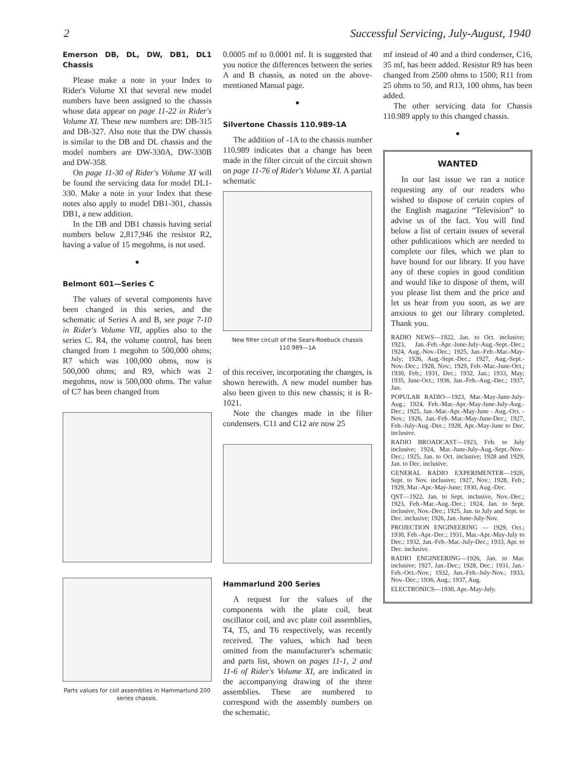2 Successful Servicing, July-August, 1940
Emerson DB, DL, DW, DB1, DL1 Chassis
Please make a note in your Index to Rider's Volume XI that several new model numbers have been assigned to the chassis whose data appear on page 11-22 in Rider's Volume XI. These new numbers are: DB-315 and DB-327. Also note that the DW chassis is similar to the DB and DL chassis and the model numbers are DW-330A, DW-330B and DW-358.
On page 11-30 of Rider's Volume XI will be found the servicing data for model DL1-330. Make a note in your Index that these notes also apply to model DB1-301, chassis DB1, a new addition.
In the DB and DB1 chassis having serial numbers below 2,817,946 the resistor R2, having a value of 15 megohms, is not used.
●
Belmont 601—Series C
The values of several components have been changed in this series, and the schematic of Series A and B, see page 7-10 in Rider's Volume VII, applies also to the series C. R4, the volume control, has been changed from 1 megohm to 500,000 ohms; R7 which was 100,000 ohms, now is 500,000 ohms; and R9, which was 2 megohms, now is 500,000 ohms. The value of C7 has been changed from
Parts values for coil assemblies in Hammarlund 200 series chassis.
0.0005 mf to 0.0001 mf. It is suggested that you notice the differences between the series A and B chassis, as noted on the above-mentioned Manual page.
●
Silvertone Chassis 110.989-1A
The addition of -1A to the chassis number 110.989 indicates that a change has been made in the filter circuit of the circuit shown on page 11-76 of Rider's Volume XI. A partial schematic
New filter circuit of the Sears-Roebuck chassis 110.989—1A
of this receiver, incorporating the changes, is shown herewith. A new model number has also been given to this new chassis; it is R-1021.
Note the changes made in the filter condensers. C11 and C12 are now 25
Hammarlund 200 Series
A request for the values of the components with the plate coil, beat oscillator coil, and avc plate coil assemblies, T4, T5, and T6 respectively, was recently received. The values, which had been omitted from the manufacturer's schematic and parts list, shown on pages 11-1, 2 and 11-6 of Rider's Volume XI, are indicated in the accompanying drawing of the three assemblies. These are numbered to correspond with the assembly numbers on the schematic.
mf instead of 40 and a third condenser, C16, 35 mf, has been added. Resistor R9 has been changed from 2500 ohms to 1500; R11 from 25 ohms to 50, and R13, 100 ohms, has been added.
The other servicing data for Chassis 110.989 apply to this changed chassis.
●
WANTED
In our last issue we ran a notice requesting any of our readers who wished to dispose of certain copies of the English magazine “Television” to advise us of the fact. You will find below a list of certain issues of several other publications which are needed to complete our files, which we plan to have bound for our library. If you have any of these copies in good condition and would like to dispose of them, will you please list them and the price and let us hear from you soon, as we are anxious to get our library completed. Thank you.
RADIO NEWS—1922, Jan. to Oct. inclusive; 1923, Jan.-Feb.-Apr.-June-July-Aug.-Sept.-Dec.; 1924, Aug.-Nov.-Dec.; 1925, Jan.-Feb.-Mar.-May-July; 1926, Aug.-Sept.-Dec.; 1927, Aug.-Sept.-Nov.-Dec.; 1928, Nov.; 1929, Feb.-Mar.-June-Oct.; 1930, Feb.; 1931, Dec.; 1932, Jan.; 1933, May; 1935, June-Oct.; 1936, Jan.-Feb.-Aug.-Dec.; 1937, Jan.
POPULAR RADIO—1923, Mar.-May-June-July-Aug.; 1924, Feb.-Mar.-Apr.-May-June-July-Aug.-Dec.; 1925, Jan.-Mar.-Apr.-May-June - Aug.-Oct. - Nov.; 1926, Jan.-Feb.-Mar.-May-June-Dec.; 1927, Feb.-July-Aug.-Dec.; 1928, Apr.-May-June to Dec. inclusive.
RADIO BROADCAST—1923, Feb. to July inclusive; 1924, Mar.-June-July-Aug.-Sept.-Nov.-Dec.; 1925, Jan. to Oct. inclusive; 1928 and 1929, Jan. to Dec. inclusive.
GENERAL RADIO EXPERIMENTER—1926, Sept. to Nov. inclusive; 1927, Nov.; 1928, Feb.; 1929, Mar.-Apr.-May-June; 1930, Aug.-Dec.
QST—1922, Jan. to Sept. inclusive, Nov.-Dec.; 1923, Feb.-Mar.-Aug.-Dec.; 1924, Jan. to Sept. inclusive, Nov.-Dec.; 1925, Jan. to July and Sept. to Dec. inclusive; 1926, Jan.-June-July-Nov.
PROJECTION ENGINEERING — 1929, Oct.; 1930, Feb.-Apr.-Dec.; 1931, Mar.-Apr.-May-July to Dec.; 1932, Jan.-Feb.-Mar.-July-Dec.; 1933, Apr. to Dec. inclusive.
RADIO ENGINEERING—1926, Jan. to Mar. inclusive; 1927, Jan.-Dec.; 1928, Dec.; 1931, Jan.-Feb.-Oct.-Nov.; 1932, Jan.-Feb.-July-Nov.; 1933, Nov.-Dec.; 1936, Aug.; 1937, Aug.
ELECTRONICS—1930, Apr.-May-July.